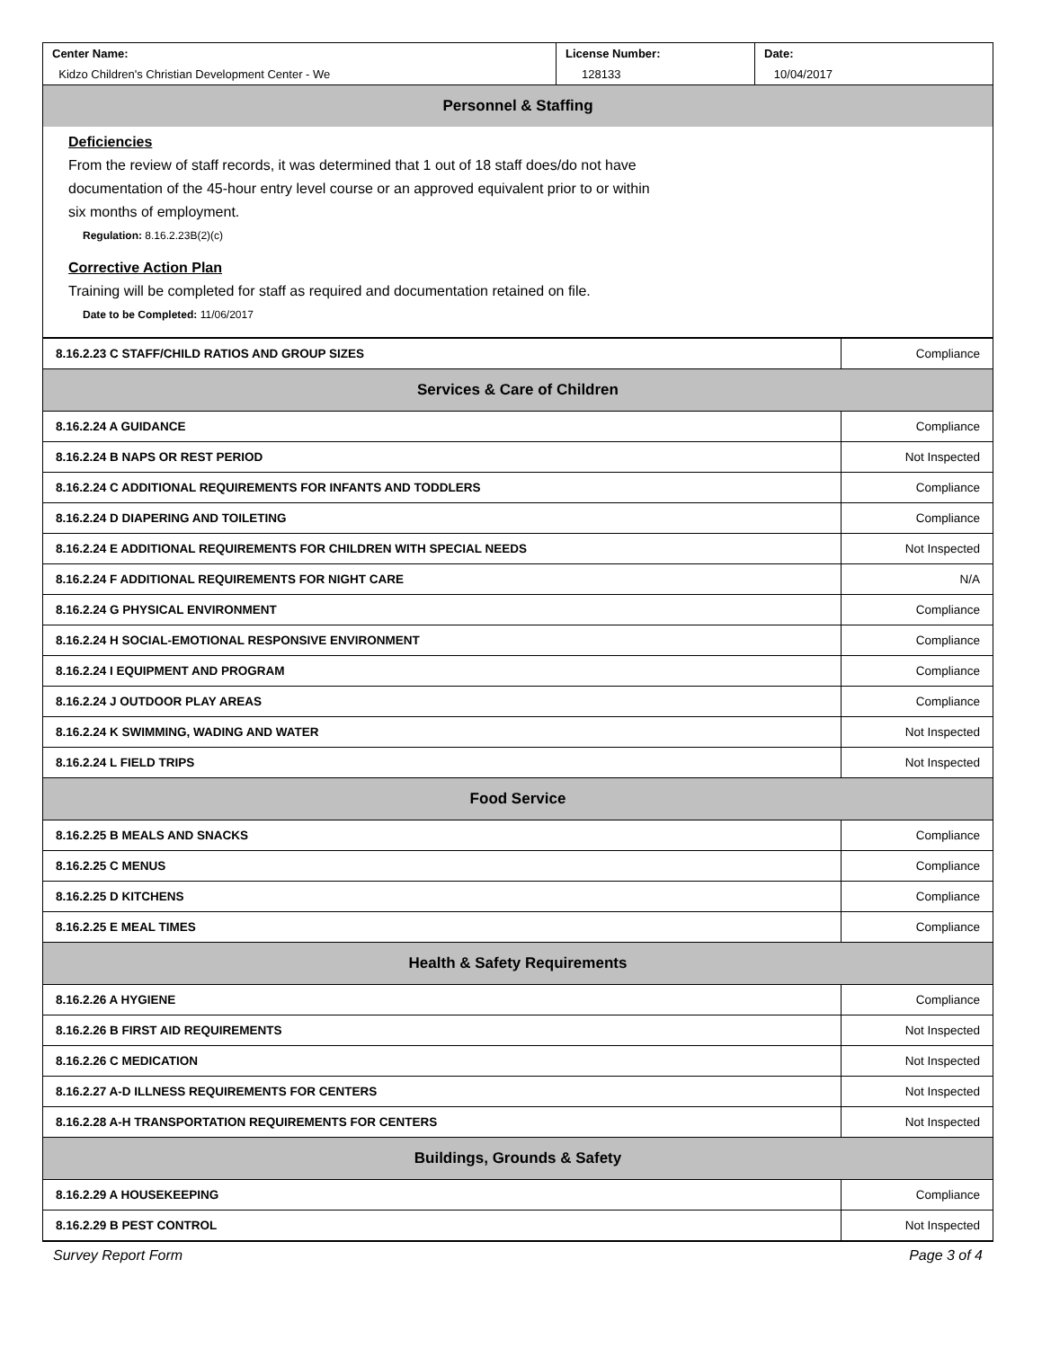| Center Name: Kidzo Children's Christian Development Center - We | License Number: 128133 | Date: 10/04/2017 |
| Personnel & Staffing |
Deficiencies
From the review of staff records, it was determined that 1 out of 18 staff does/do not have
documentation of the 45-hour entry level course or an approved equivalent prior to or within
six months of employment.
Regulation: 8.16.2.23B(2)(c)
Corrective Action Plan
Training will be completed for staff as required and documentation retained on file.
Date to be Completed: 11/06/2017
| 8.16.2.23 C STAFF/CHILD RATIOS AND GROUP SIZES | Compliance |
| Services & Care of Children | |
| 8.16.2.24 A GUIDANCE | Compliance |
| 8.16.2.24 B NAPS OR REST PERIOD | Not Inspected |
| 8.16.2.24 C ADDITIONAL REQUIREMENTS FOR INFANTS AND TODDLERS | Compliance |
| 8.16.2.24 D DIAPERING AND TOILETING | Compliance |
| 8.16.2.24 E ADDITIONAL REQUIREMENTS FOR CHILDREN WITH SPECIAL NEEDS | Not Inspected |
| 8.16.2.24 F ADDITIONAL REQUIREMENTS FOR NIGHT CARE | N/A |
| 8.16.2.24 G PHYSICAL ENVIRONMENT | Compliance |
| 8.16.2.24 H SOCIAL-EMOTIONAL RESPONSIVE ENVIRONMENT | Compliance |
| 8.16.2.24 I EQUIPMENT AND PROGRAM | Compliance |
| 8.16.2.24 J OUTDOOR PLAY AREAS | Compliance |
| 8.16.2.24 K SWIMMING, WADING AND WATER | Not Inspected |
| 8.16.2.24 L FIELD TRIPS | Not Inspected |
| Food Service | |
| 8.16.2.25 B MEALS AND SNACKS | Compliance |
| 8.16.2.25 C MENUS | Compliance |
| 8.16.2.25 D KITCHENS | Compliance |
| 8.16.2.25 E MEAL TIMES | Compliance |
| Health & Safety Requirements | |
| 8.16.2.26 A HYGIENE | Compliance |
| 8.16.2.26 B FIRST AID REQUIREMENTS | Not Inspected |
| 8.16.2.26 C MEDICATION | Not Inspected |
| 8.16.2.27 A-D ILLNESS REQUIREMENTS FOR CENTERS | Not Inspected |
| 8.16.2.28 A-H TRANSPORTATION REQUIREMENTS FOR CENTERS | Not Inspected |
| Buildings, Grounds & Safety | |
| 8.16.2.29 A HOUSEKEEPING | Compliance |
| 8.16.2.29 B PEST CONTROL | Not Inspected |
Survey Report Form Page 3 of 4